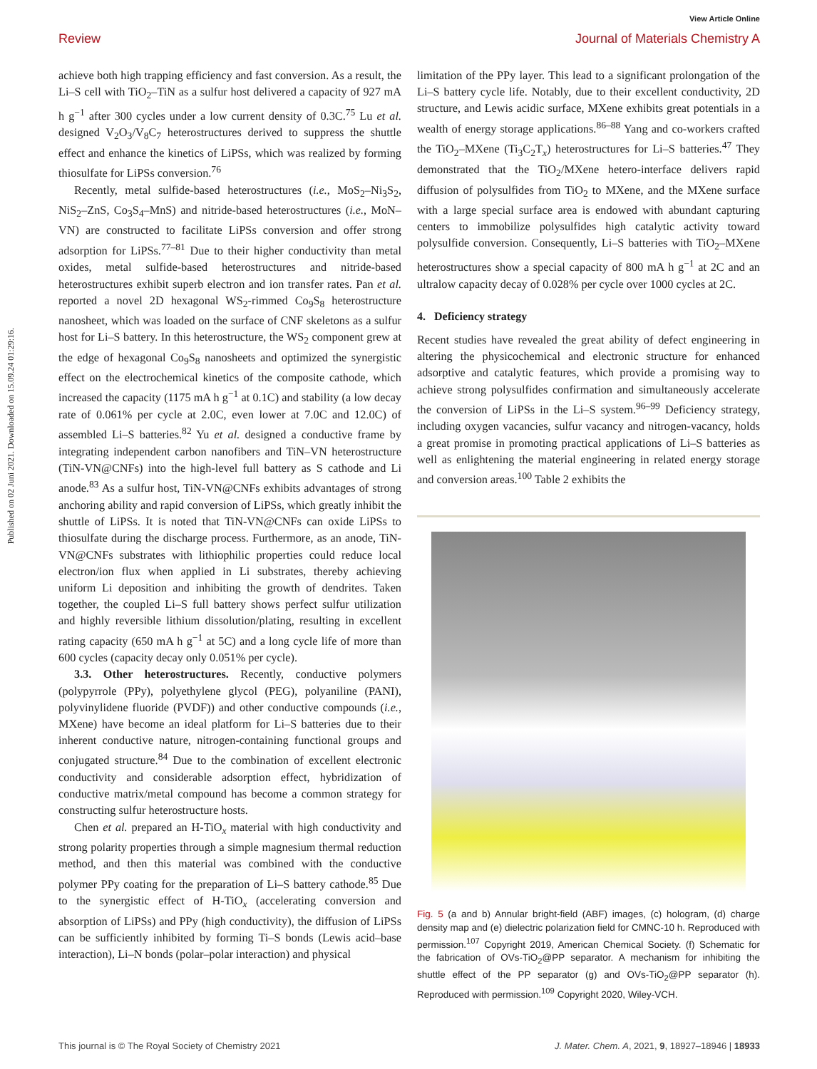View Article Online
Review Journal of Materials Chemistry A
Published on 02 Juni 2021. Downloaded on 15.09.24 01:29:16.
achieve both high trapping efficiency and fast conversion. As a result, the Li–S cell with TiO<sub>2</sub>–TiN as a sulfur host delivered a capacity of 927 mA h g<sup>−1</sup> after 300 cycles under a low current density of 0.3C.<sup>75</sup> Lu et al. designed V<sub>2</sub>O<sub>3</sub>/V<sub>8</sub>C<sub>7</sub> heterostructures derived to suppress the shuttle effect and enhance the kinetics of LiPSs, which was realized by forming thiosulfate for LiPSs conversion.<sup>76</sup>
Recently, metal sulfide-based heterostructures (i.e., MoS<sub>2</sub>–Ni<sub>3</sub>S<sub>2</sub>, NiS<sub>2</sub>–ZnS, Co<sub>3</sub>S<sub>4</sub>–MnS) and nitride-based heterostructures (i.e., MoN–VN) are constructed to facilitate LiPSs conversion and offer strong adsorption for LiPSs.<sup>77–81</sup> Due to their higher conductivity than metal oxides, metal sulfide-based heterostructures and nitride-based heterostructures exhibit superb electron and ion transfer rates. Pan et al. reported a novel 2D hexagonal WS<sub>2</sub>-rimmed Co<sub>9</sub>S<sub>8</sub> heterostructure nanosheet, which was loaded on the surface of CNF skeletons as a sulfur host for Li–S battery. In this heterostructure, the WS<sub>2</sub> component grew at the edge of hexagonal Co<sub>9</sub>S<sub>8</sub> nanosheets and optimized the synergistic effect on the electrochemical kinetics of the composite cathode, which increased the capacity (1175 mA h g<sup>−1</sup> at 0.1C) and stability (a low decay rate of 0.061% per cycle at 2.0C, even lower at 7.0C and 12.0C) of assembled Li–S batteries.<sup>82</sup> Yu et al. designed a conductive frame by integrating independent carbon nanofibers and TiN–VN heterostructure (TiN-VN@CNFs) into the high-level full battery as S cathode and Li anode.<sup>83</sup> As a sulfur host, TiN-VN@CNFs exhibits advantages of strong anchoring ability and rapid conversion of LiPSs, which greatly inhibit the shuttle of LiPSs. It is noted that TiN-VN@CNFs can oxide LiPSs to thiosulfate during the discharge process. Furthermore, as an anode, TiN-VN@CNFs substrates with lithiophilic properties could reduce local electron/ion flux when applied in Li substrates, thereby achieving uniform Li deposition and inhibiting the growth of dendrites. Taken together, the coupled Li–S full battery shows perfect sulfur utilization and highly reversible lithium dissolution/plating, resulting in excellent rating capacity (650 mA h g<sup>−1</sup> at 5C) and a long cycle life of more than 600 cycles (capacity decay only 0.051% per cycle).
3.3. Other heterostructures. Recently, conductive polymers (polypyrrole (PPy), polyethylene glycol (PEG), polyaniline (PANI), polyvinylidene fluoride (PVDF)) and other conductive compounds (i.e., MXene) have become an ideal platform for Li–S batteries due to their inherent conductive nature, nitrogen-containing functional groups and conjugated structure.<sup>84</sup> Due to the combination of excellent electronic conductivity and considerable adsorption effect, hybridization of conductive matrix/metal compound has become a common strategy for constructing sulfur heterostructure hosts.
Chen et al. prepared an H-TiO<sub>x</sub> material with high conductivity and strong polarity properties through a simple magnesium thermal reduction method, and then this material was combined with the conductive polymer PPy coating for the preparation of Li–S battery cathode.<sup>85</sup> Due to the synergistic effect of H-TiO<sub>x</sub> (accelerating conversion and absorption of LiPSs) and PPy (high conductivity), the diffusion of LiPSs can be sufficiently inhibited by forming Ti–S bonds (Lewis acid–base interaction), Li–N bonds (polar–polar interaction) and physical
limitation of the PPy layer. This lead to a significant prolongation of the Li–S battery cycle life. Notably, due to their excellent conductivity, 2D structure, and Lewis acidic surface, MXene exhibits great potentials in a wealth of energy storage applications.<sup>86–88</sup> Yang and co-workers crafted the TiO<sub>2</sub>–MXene (Ti<sub>3</sub>C<sub>2</sub>T<sub>x</sub>) heterostructures for Li–S batteries.<sup>47</sup> They demonstrated that the TiO<sub>2</sub>/MXene hetero-interface delivers rapid diffusion of polysulfides from TiO<sub>2</sub> to MXene, and the MXene surface with a large special surface area is endowed with abundant capturing centers to immobilize polysulfides high catalytic activity toward polysulfide conversion. Consequently, Li–S batteries with TiO<sub>2</sub>–MXene heterostructures show a special capacity of 800 mA h g<sup>−1</sup> at 2C and an ultralow capacity decay of 0.028% per cycle over 1000 cycles at 2C.
4. Deficiency strategy
Recent studies have revealed the great ability of defect engineering in altering the physicochemical and electronic structure for enhanced adsorptive and catalytic features, which provide a promising way to achieve strong polysulfides confirmation and simultaneously accelerate the conversion of LiPSs in the Li–S system.<sup>96–99</sup> Deficiency strategy, including oxygen vacancies, sulfur vacancy and nitrogen-vacancy, holds a great promise in promoting practical applications of Li–S batteries as well as enlightening the material engineering in related energy storage and conversion areas.<sup>100</sup> Table 2 exhibits the
Fig. 5 (a and b) Annular bright-field (ABF) images, (c) hologram, (d) charge density map and (e) dielectric polarization field for CMNC-10 h. Reproduced with permission.<sup>107</sup> Copyright 2019, American Chemical Society. (f) Schematic for the fabrication of OVs-TiO<sub>2</sub>@PP separator. A mechanism for inhibiting the shuttle effect of the PP separator (g) and OVs-TiO<sub>2</sub>@PP separator (h). Reproduced with permission.<sup>109</sup> Copyright 2020, Wiley-VCH.
This journal is © The Royal Society of Chemistry 2021 J. Mater. Chem. A, 2021, 9, 18927–18946 | 18933